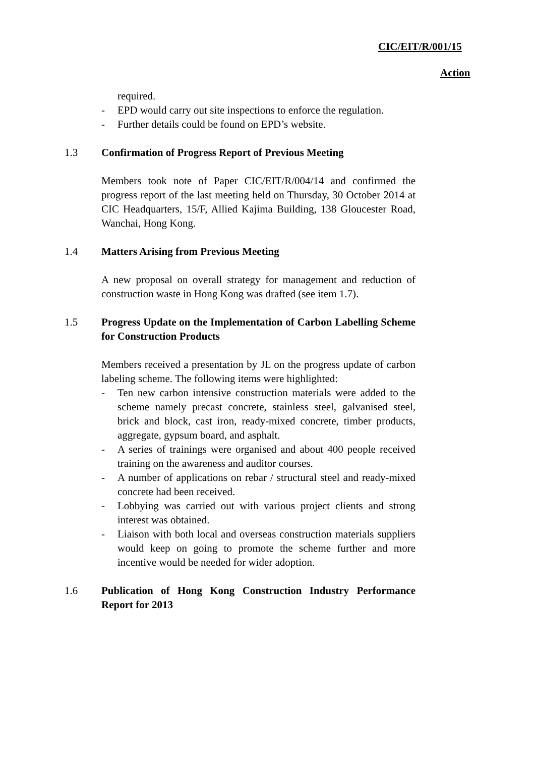CIC/EIT/R/001/15
Action
required.
- EPD would carry out site inspections to enforce the regulation.
- Further details could be found on EPD’s website.
1.3 Confirmation of Progress Report of Previous Meeting
Members took note of Paper CIC/EIT/R/004/14 and confirmed the progress report of the last meeting held on Thursday, 30 October 2014 at CIC Headquarters, 15/F, Allied Kajima Building, 138 Gloucester Road, Wanchai, Hong Kong.
1.4 Matters Arising from Previous Meeting
A new proposal on overall strategy for management and reduction of construction waste in Hong Kong was drafted (see item 1.7).
1.5 Progress Update on the Implementation of Carbon Labelling Scheme for Construction Products
Members received a presentation by JL on the progress update of carbon labeling scheme. The following items were highlighted:
- Ten new carbon intensive construction materials were added to the scheme namely precast concrete, stainless steel, galvanised steel, brick and block, cast iron, ready-mixed concrete, timber products, aggregate, gypsum board, and asphalt.
- A series of trainings were organised and about 400 people received training on the awareness and auditor courses.
- A number of applications on rebar / structural steel and ready-mixed concrete had been received.
- Lobbying was carried out with various project clients and strong interest was obtained.
- Liaison with both local and overseas construction materials suppliers would keep on going to promote the scheme further and more incentive would be needed for wider adoption.
1.6 Publication of Hong Kong Construction Industry Performance Report for 2013